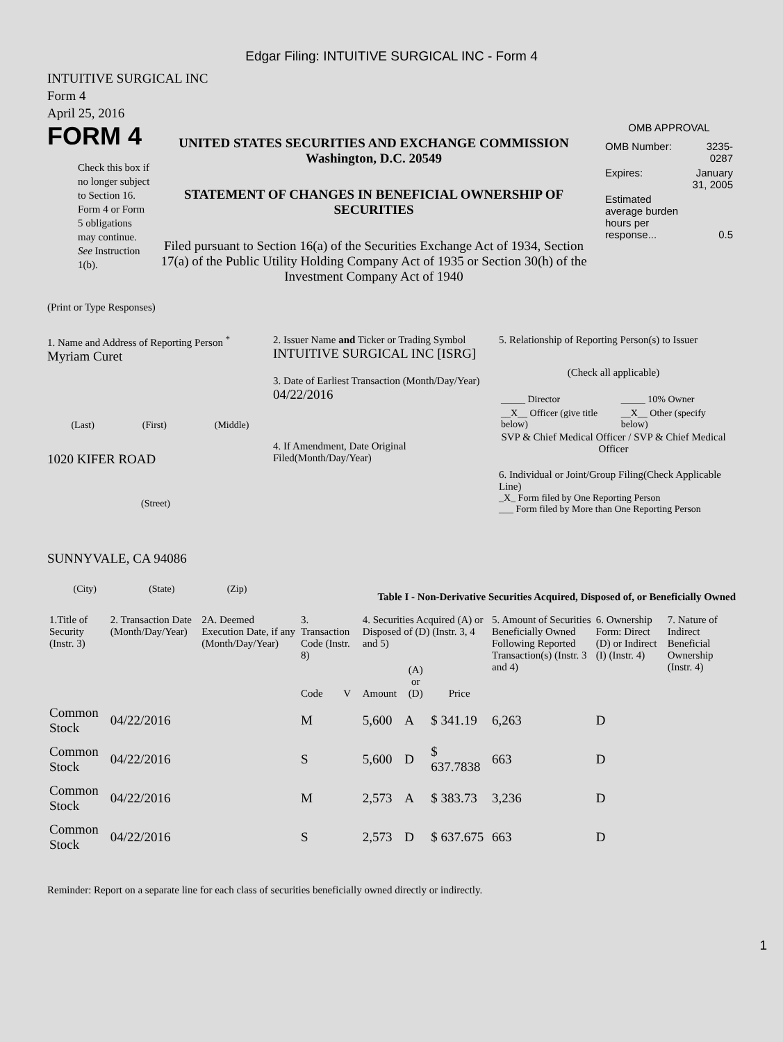Edgar Filing: INTUITIVE SURGICAL INC - Form 4
INTUITIVE SURGICAL INC
Form 4
April 25, 2016
FORM 4
Check this box if no longer subject to Section 16. Form 4 or Form 5 obligations may continue. See Instruction 1(b).
UNITED STATES SECURITIES AND EXCHANGE COMMISSION
Washington, D.C. 20549
STATEMENT OF CHANGES IN BENEFICIAL OWNERSHIP OF SECURITIES
Filed pursuant to Section 16(a) of the Securities Exchange Act of 1934, Section 17(a) of the Public Utility Holding Company Act of 1935 or Section 30(h) of the Investment Company Act of 1940
OMB APPROVAL
| OMB Number: | 3235-0287 |
| Expires: | January 31, 2005 |
| Estimated average burden hours per response... | 0.5 |
(Print or Type Responses)
1. Name and Address of Reporting Person <sup>*</sup>
Myriam Curet
(Last) (First) (Middle)
1020 KIFER ROAD
(Street)
SUNNYVALE, CA 94086
(City) (State) (Zip)
2. Issuer Name and Ticker or Trading Symbol
INTUITIVE SURGICAL INC [ISRG]
3. Date of Earliest Transaction (Month/Day/Year)
04/22/2016
4. If Amendment, Date Original Filed(Month/Day/Year)
5. Relationship of Reporting Person(s) to Issuer
(Check all applicable)
| _____ Director | _____ 10% Owner |
| __X__ Officer (give title below) | __X__ Other (specify below) |
SVP & Chief Medical Officer / SVP & Chief Medical Officer
6. Individual or Joint/Group Filing(Check Applicable Line)
_X_ Form filed by One Reporting Person
___ Form filed by More than One Reporting Person
Table I - Non-Derivative Securities Acquired, Disposed of, or Beneficially Owned
| 1.Title of Security (Instr. 3) | 2. Transaction Date (Month/Day/Year) | 2A. Deemed Execution Date, if any (Month/Day/Year) | 3. Transaction Code (Instr. 8) | | 4. Securities Acquired (A) or Disposed of (D) (Instr. 3, 4 and 5) | | | 5. Amount of Securities Beneficially Owned Following Reported Transaction(s) (Instr. 3 and 4) | 6. Ownership Form: Direct (D) or Indirect (I) (Instr. 4) | 7. Nature of Indirect Beneficial Ownership (Instr. 4) |
| --- | --- | --- | --- | --- | --- | --- | --- | --- | --- | --- |
| | | | Code | V | Amount | (A) or (D) | Price | | | |
| Common Stock | 04/22/2016 | | M | | 5,600 | A | $ 341.19 | 6,263 | D | |
| Common Stock | 04/22/2016 | | S | | 5,600 | D | $ 637.7838 | 663 | D | |
| Common Stock | 04/22/2016 | | M | | 2,573 | A | $ 383.73 | 3,236 | D | |
| Common Stock | 04/22/2016 | | S | | 2,573 | D | $ 637.675 | 663 | D | |
Reminder: Report on a separate line for each class of securities beneficially owned directly or indirectly.
1